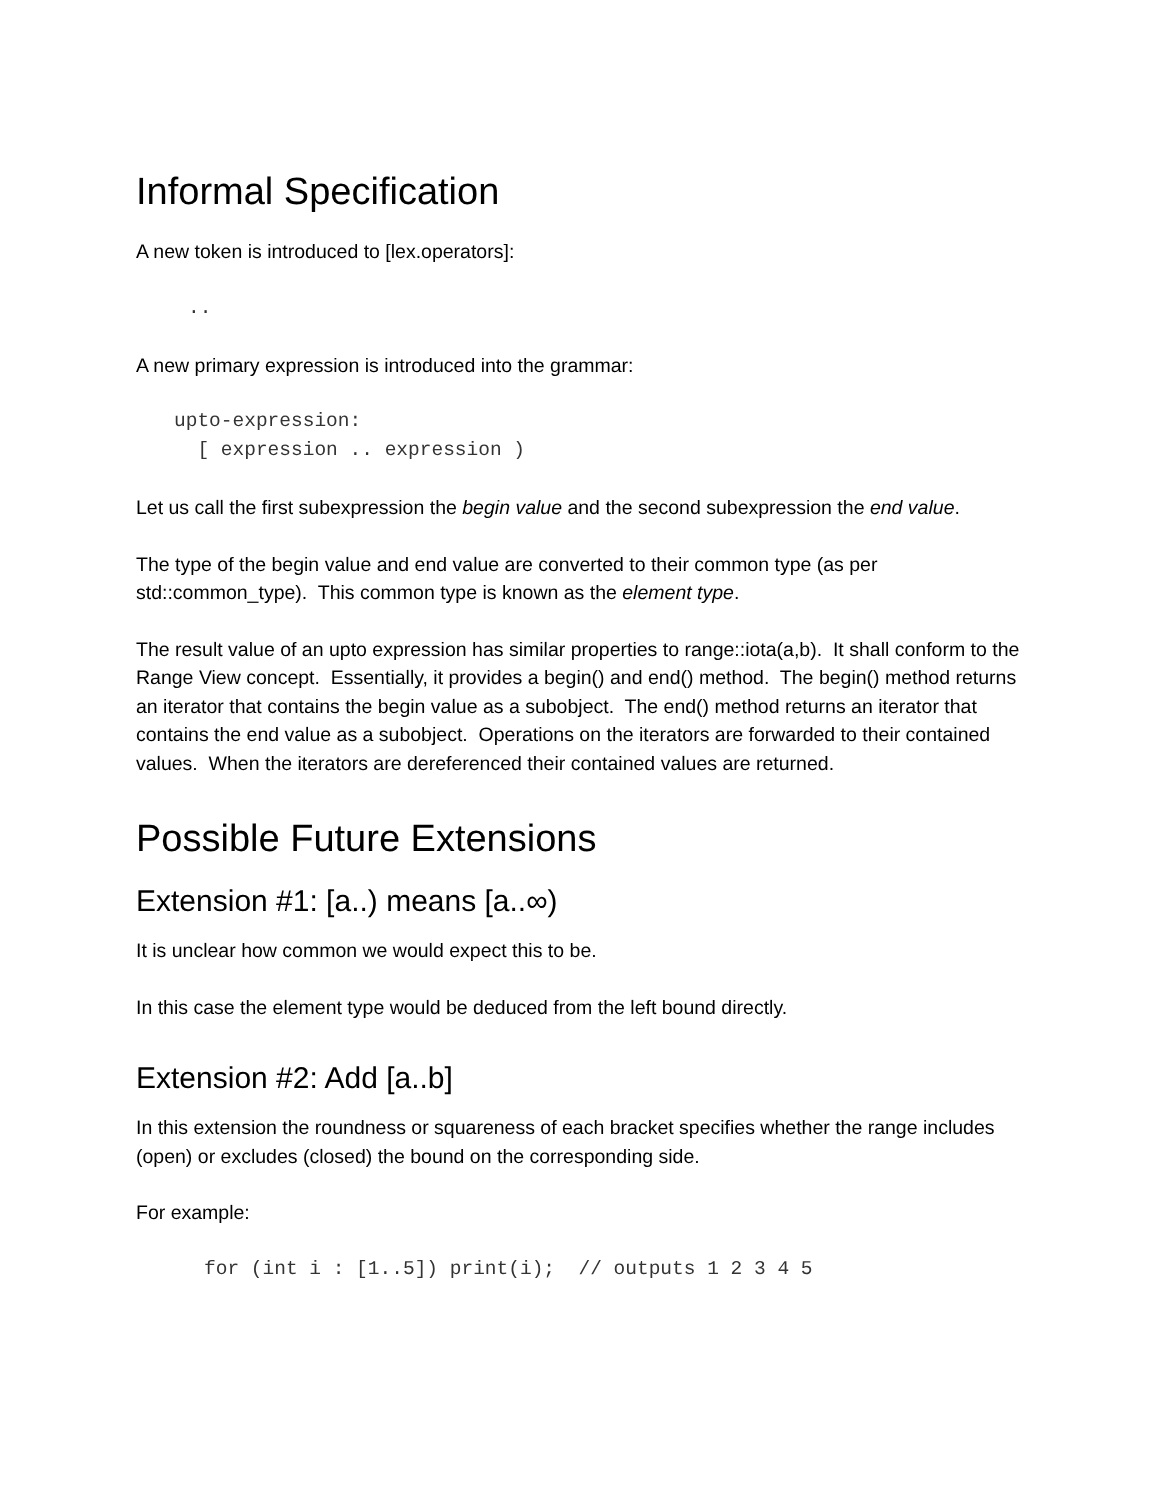Informal Specification
A new token is introduced to [lex.operators]:
..
A new primary expression is introduced into the grammar:
upto-expression:
  [ expression .. expression )
Let us call the first subexpression the begin value and the second subexpression the end value.
The type of the begin value and end value are converted to their common type (as per std::common_type). This common type is known as the element type.
The result value of an upto expression has similar properties to range::iota(a,b). It shall conform to the Range View concept. Essentially, it provides a begin() and end() method. The begin() method returns an iterator that contains the begin value as a subobject. The end() method returns an iterator that contains the end value as a subobject. Operations on the iterators are forwarded to their contained values. When the iterators are dereferenced their contained values are returned.
Possible Future Extensions
Extension #1: [a..) means [a..∞)
It is unclear how common we would expect this to be.
In this case the element type would be deduced from the left bound directly.
Extension #2: Add [a..b]
In this extension the roundness or squareness of each bracket specifies whether the range includes (open) or excludes (closed) the bound on the corresponding side.
For example:
for (int i : [1..5]) print(i);  // outputs 1 2 3 4 5